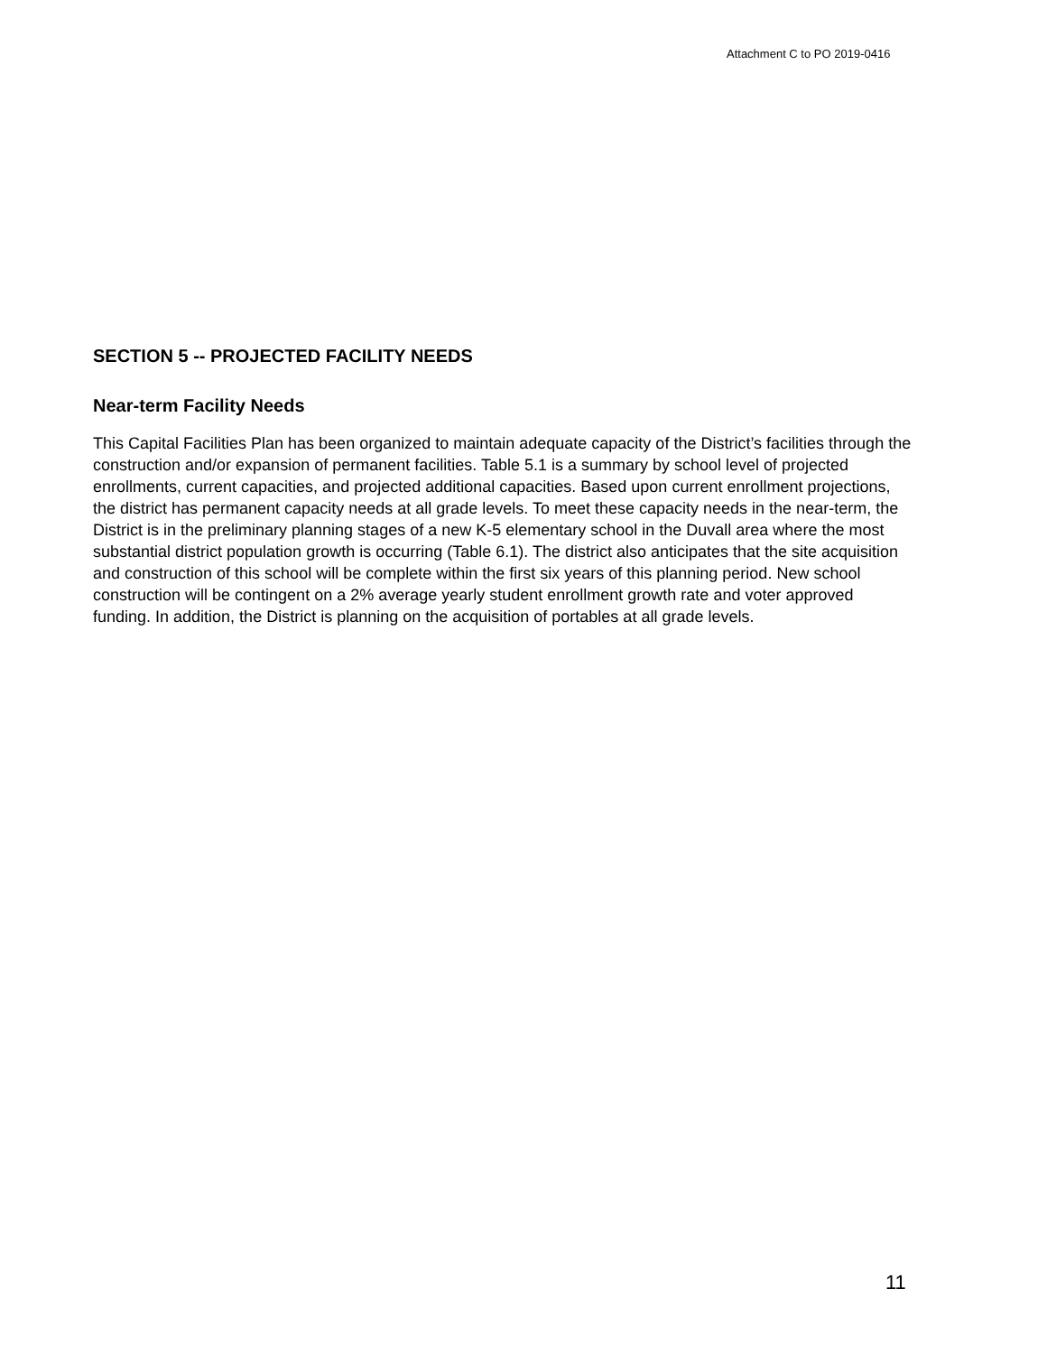Attachment C to PO 2019-0416
SECTION 5 -- PROJECTED FACILITY NEEDS
Near-term Facility Needs
This Capital Facilities Plan has been organized to maintain adequate capacity of the District’s facilities through the construction and/or expansion of permanent facilities. Table 5.1 is a summary by school level of projected enrollments, current capacities, and projected additional capacities. Based upon current enrollment projections, the district has permanent capacity needs at all grade levels. To meet these capacity needs in the near-term, the District is in the preliminary planning stages of a new K-5 elementary school in the Duvall area where the most substantial district population growth is occurring (Table 6.1). The district also anticipates that the site acquisition and construction of this school will be complete within the first six years of this planning period. New school construction will be contingent on a 2% average yearly student enrollment growth rate and voter approved funding. In addition, the District is planning on the acquisition of portables at all grade levels.
11